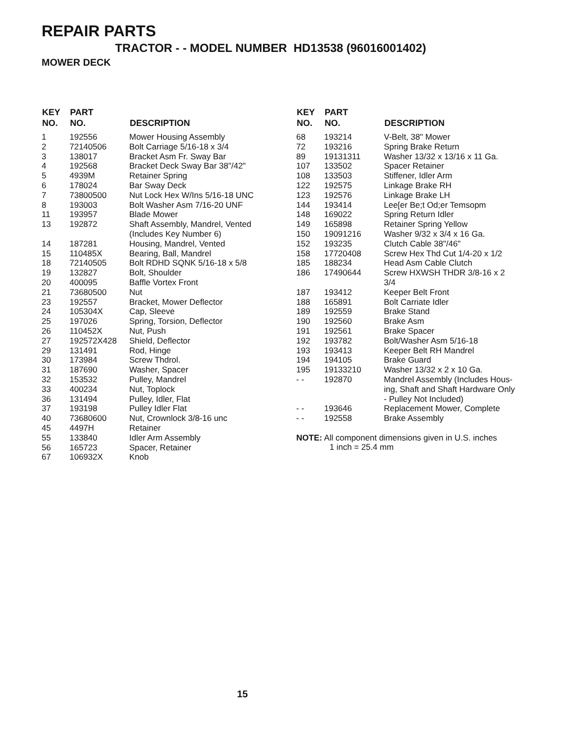REPAIR PARTS
TRACTOR - - MODEL NUMBER HD13538 (96016001402)
MOWER DECK
| KEY NO. | PART NO. | DESCRIPTION |
| --- | --- | --- |
| 1 | 192556 | Mower Housing Assembly |
| 2 | 72140506 | Bolt Carriage 5/16-18 x 3/4 |
| 3 | 138017 | Bracket Asm Fr. Sway Bar |
| 4 | 192568 | Bracket Deck Sway Bar 38"/42" |
| 5 | 4939M | Retainer Spring |
| 6 | 178024 | Bar Sway Deck |
| 7 | 73800500 | Nut Lock Hex W/Ins 5/16-18 UNC |
| 8 | 193003 | Bolt Washer Asm 7/16-20 UNF |
| 11 | 193957 | Blade Mower |
| 13 | 192872 | Shaft Assembly, Mandrel, Vented (Includes Key Number 6) |
| 14 | 187281 | Housing, Mandrel, Vented |
| 15 | 110485X | Bearing, Ball, Mandrel |
| 18 | 72140505 | Bolt RDHD SQNK 5/16-18 x 5/8 |
| 19 | 132827 | Bolt, Shoulder |
| 20 | 400095 | Baffle Vortex Front |
| 21 | 73680500 | Nut |
| 23 | 192557 | Bracket, Mower Deflector |
| 24 | 105304X | Cap, Sleeve |
| 25 | 197026 | Spring, Torsion, Deflector |
| 26 | 110452X | Nut, Push |
| 27 | 192572X428 | Shield, Deflector |
| 29 | 131491 | Rod, Hinge |
| 30 | 173984 | Screw Thdrol. |
| 31 | 187690 | Washer, Spacer |
| 32 | 153532 | Pulley, Mandrel |
| 33 | 400234 | Nut, Toplock |
| 36 | 131494 | Pulley, Idler, Flat |
| 37 | 193198 | Pulley Idler Flat |
| 40 | 73680600 | Nut, Crownlock 3/8-16 unc |
| 45 | 4497H | Retainer |
| 55 | 133840 | Idler Arm Assembly |
| 56 | 165723 | Spacer, Retainer |
| 67 | 106932X | Knob |
| KEY NO. | PART NO. | DESCRIPTION |
| --- | --- | --- |
| 68 | 193214 | V-Belt, 38" Mower |
| 72 | 193216 | Spring Brake Return |
| 89 | 19131311 | Washer 13/32 x 13/16 x 11 Ga. |
| 107 | 133502 | Spacer Retainer |
| 108 | 133503 | Stiffener, Idler Arm |
| 122 | 192575 | Linkage Brake RH |
| 123 | 192576 | Linkage Brake LH |
| 144 | 193414 | Lee[er Be;t Od;er Temsopm |
| 148 | 169022 | Spring Return Idler |
| 149 | 165898 | Retainer Spring Yellow |
| 150 | 19091216 | Washer 9/32 x 3/4 x 16 Ga. |
| 152 | 193235 | Clutch Cable 38"/46" |
| 158 | 17720408 | Screw Hex Thd Cut 1/4-20 x 1/2 |
| 185 | 188234 | Head Asm Cable Clutch |
| 186 | 17490644 | Screw HXWSH THDR 3/8-16 x 2 3/4 |
| 187 | 193412 | Keeper Belt Front |
| 188 | 165891 | Bolt Carriate Idler |
| 189 | 192559 | Brake Stand |
| 190 | 192560 | Brake Asm |
| 191 | 192561 | Brake Spacer |
| 192 | 193782 | Bolt/Washer Asm 5/16-18 |
| 193 | 193413 | Keeper Belt RH Mandrel |
| 194 | 194105 | Brake Guard |
| 195 | 19133210 | Washer 13/32 x 2 x 10 Ga. |
| - - | 192870 | Mandrel Assembly (Includes Hous- ing, Shaft and Shaft Hardware Only - Pulley Not Included) |
| - - | 193646 | Replacement Mower, Complete |
| - - | 192558 | Brake Assembly |
NOTE: All component dimensions given in U.S. inches
1 inch = 25.4 mm
15